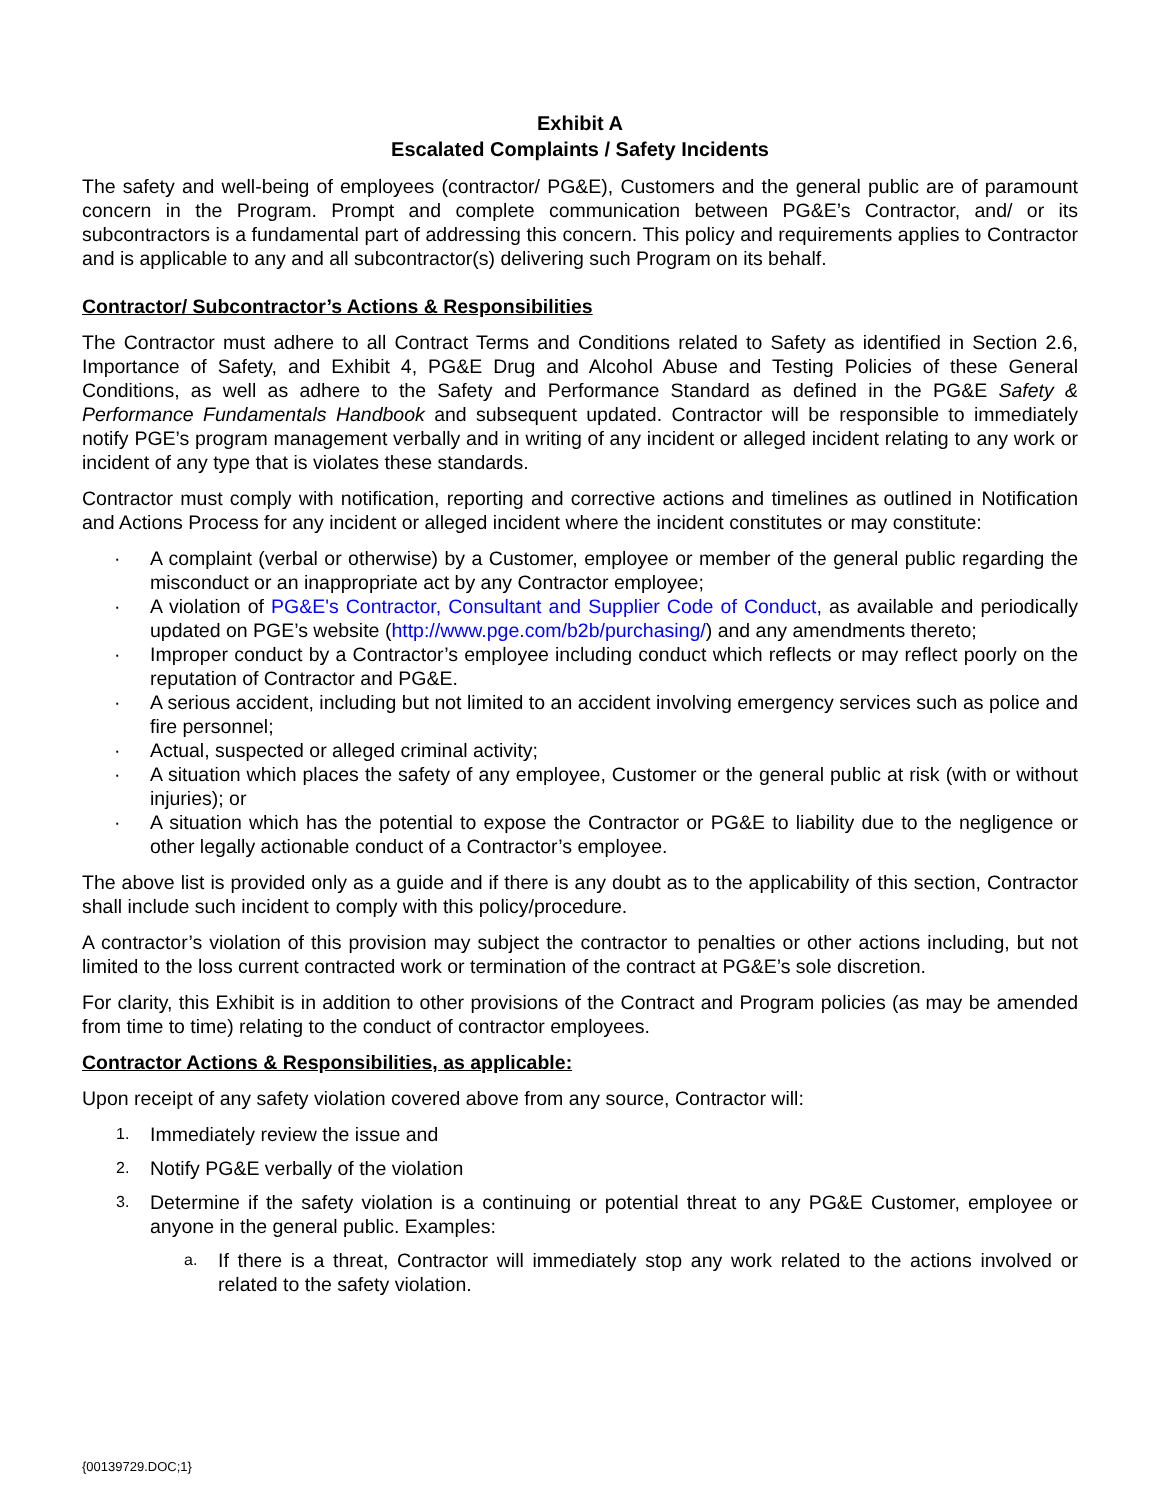Exhibit A
Escalated Complaints / Safety Incidents
The safety and well-being of employees (contractor/ PG&E), Customers and the general public are of paramount concern in the Program. Prompt and complete communication between PG&E’s Contractor, and/ or its subcontractors is a fundamental part of addressing this concern. This policy and requirements applies to Contractor and is applicable to any and all subcontractor(s) delivering such Program on its behalf.
Contractor/ Subcontractor’s Actions & Responsibilities
The Contractor must adhere to all Contract Terms and Conditions related to Safety as identified in Section 2.6, Importance of Safety, and Exhibit 4, PG&E Drug and Alcohol Abuse and Testing Policies of these General Conditions, as well as adhere to the Safety and Performance Standard as defined in the PG&E Safety & Performance Fundamentals Handbook and subsequent updated. Contractor will be responsible to immediately notify PGE’s program management verbally and in writing of any incident or alleged incident relating to any work or incident of any type that is violates these standards.
Contractor must comply with notification, reporting and corrective actions and timelines as outlined in Notification and Actions Process for any incident or alleged incident where the incident constitutes or may constitute:
· A complaint (verbal or otherwise) by a Customer, employee or member of the general public regarding the misconduct or an inappropriate act by any Contractor employee;
· A violation of PG&E's Contractor, Consultant and Supplier Code of Conduct, as available and periodically updated on PGE’s website (http://www.pge.com/b2b/purchasing/) and any amendments thereto;
· Improper conduct by a Contractor’s employee including conduct which reflects or may reflect poorly on the reputation of Contractor and PG&E.
· A serious accident, including but not limited to an accident involving emergency services such as police and fire personnel;
· Actual, suspected or alleged criminal activity;
· A situation which places the safety of any employee, Customer or the general public at risk (with or without injuries); or
· A situation which has the potential to expose the Contractor or PG&E to liability due to the negligence or other legally actionable conduct of a Contractor’s employee.
The above list is provided only as a guide and if there is any doubt as to the applicability of this section, Contractor shall include such incident to comply with this policy/procedure.
A contractor’s violation of this provision may subject the contractor to penalties or other actions including, but not limited to the loss current contracted work or termination of the contract at PG&E’s sole discretion.
For clarity, this Exhibit is in addition to other provisions of the Contract and Program policies (as may be amended from time to time) relating to the conduct of contractor employees.
Contractor Actions & Responsibilities, as applicable:
Upon receipt of any safety violation covered above from any source, Contractor will:
1. Immediately review the issue and
2. Notify PG&E verbally of the violation
3. Determine if the safety violation is a continuing or potential threat to any PG&E Customer, employee or anyone in the general public. Examples:
a. If there is a threat, Contractor will immediately stop any work related to the actions involved or related to the safety violation.
{00139729.DOC;1}